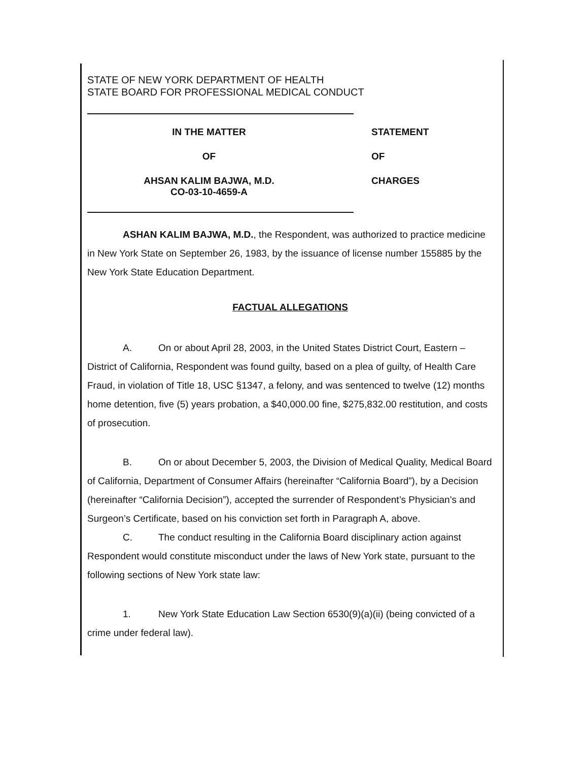STATE OF NEW YORK DEPARTMENT OF HEALTH
STATE BOARD FOR PROFESSIONAL MEDICAL CONDUCT
IN THE MATTER
OF
AHSAN KALIM BAJWA, M.D.
CO-03-10-4659-A
STATEMENT
OF
CHARGES
ASHAN KALIM BAJWA, M.D., the Respondent, was authorized to practice medicine in New York State on September 26, 1983, by the issuance of license number 155885 by the New York State Education Department.
FACTUAL ALLEGATIONS
A. On or about April 28, 2003, in the United States District Court, Eastern – District of California, Respondent was found guilty, based on a plea of guilty, of Health Care Fraud, in violation of Title 18, USC §1347, a felony, and was sentenced to twelve (12) months home detention, five (5) years probation, a $40,000.00 fine, $275,832.00 restitution, and costs of prosecution.
B. On or about December 5, 2003, the Division of Medical Quality, Medical Board of California, Department of Consumer Affairs (hereinafter “California Board”), by a Decision (hereinafter “California Decision”), accepted the surrender of Respondent’s Physician’s and Surgeon’s Certificate, based on his conviction set forth in Paragraph A, above.
C. The conduct resulting in the California Board disciplinary action against Respondent would constitute misconduct under the laws of New York state, pursuant to the following sections of New York state law:
1. New York State Education Law Section 6530(9)(a)(ii) (being convicted of a crime under federal law).